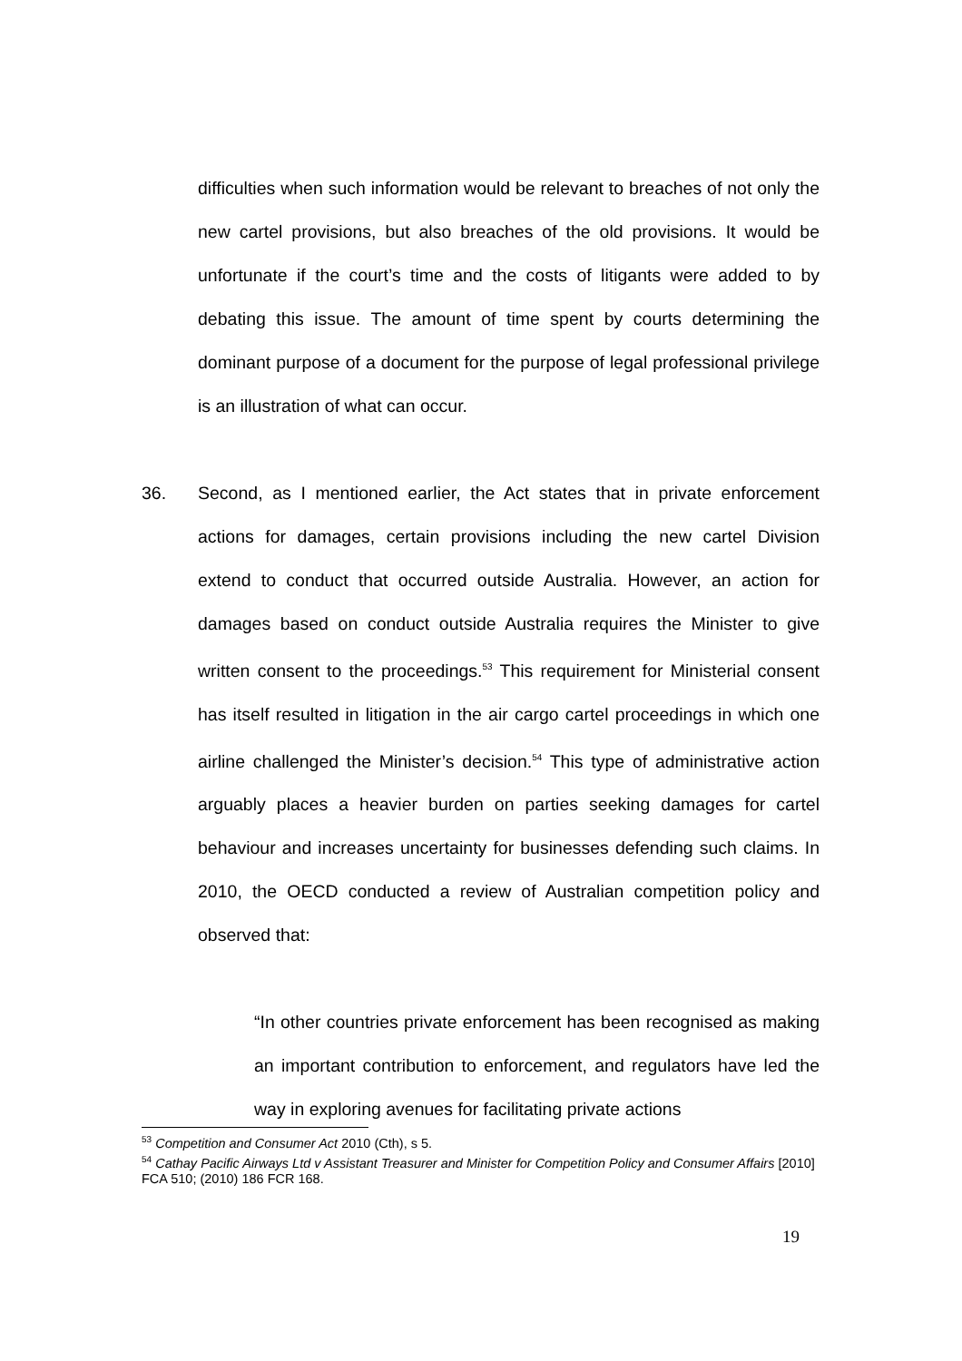difficulties when such information would be relevant to breaches of not only the new cartel provisions, but also breaches of the old provisions. It would be unfortunate if the court’s time and the costs of litigants were added to by debating this issue. The amount of time spent by courts determining the dominant purpose of a document for the purpose of legal professional privilege is an illustration of what can occur.
36. Second, as I mentioned earlier, the Act states that in private enforcement actions for damages, certain provisions including the new cartel Division extend to conduct that occurred outside Australia. However, an action for damages based on conduct outside Australia requires the Minister to give written consent to the proceedings.<sup>53</sup> This requirement for Ministerial consent has itself resulted in litigation in the air cargo cartel proceedings in which one airline challenged the Minister’s decision.<sup>54</sup> This type of administrative action arguably places a heavier burden on parties seeking damages for cartel behaviour and increases uncertainty for businesses defending such claims. In 2010, the OECD conducted a review of Australian competition policy and observed that:
“In other countries private enforcement has been recognised as making an important contribution to enforcement, and regulators have led the way in exploring avenues for facilitating private actions
<sup>53</sup> Competition and Consumer Act 2010 (Cth), s 5.
<sup>54</sup> Cathay Pacific Airways Ltd v Assistant Treasurer and Minister for Competition Policy and Consumer Affairs [2010] FCA 510; (2010) 186 FCR 168.
19